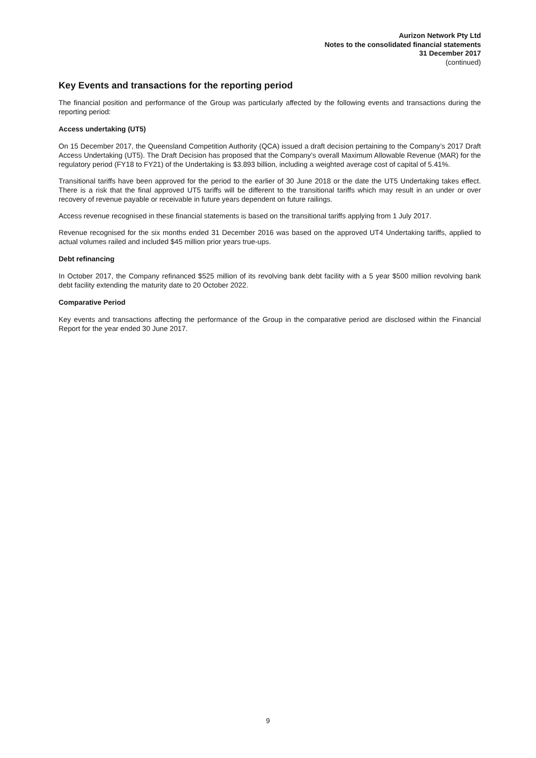Aurizon Network Pty Ltd
Notes to the consolidated financial statements
31 December 2017
(continued)
Key Events and transactions for the reporting period
The financial position and performance of the Group was particularly affected by the following events and transactions during the reporting period:
Access undertaking (UT5)
On 15 December 2017, the Queensland Competition Authority (QCA) issued a draft decision pertaining to the Company’s 2017 Draft Access Undertaking (UT5). The Draft Decision has proposed that the Company’s overall Maximum Allowable Revenue (MAR) for the regulatory period (FY18 to FY21) of the Undertaking is $3.893 billion, including a weighted average cost of capital of 5.41%.
Transitional tariffs have been approved for the period to the earlier of 30 June 2018 or the date the UT5 Undertaking takes effect. There is a risk that the final approved UT5 tariffs will be different to the transitional tariffs which may result in an under or over recovery of revenue payable or receivable in future years dependent on future railings.
Access revenue recognised in these financial statements is based on the transitional tariffs applying from 1 July 2017.
Revenue recognised for the six months ended 31 December 2016 was based on the approved UT4 Undertaking tariffs, applied to actual volumes railed and included $45 million prior years true-ups.
Debt refinancing
In October 2017, the Company refinanced $525 million of its revolving bank debt facility with a 5 year $500 million revolving bank debt facility extending the maturity date to 20 October 2022.
Comparative Period
Key events and transactions affecting the performance of the Group in the comparative period are disclosed within the Financial Report for the year ended 30 June 2017.
9